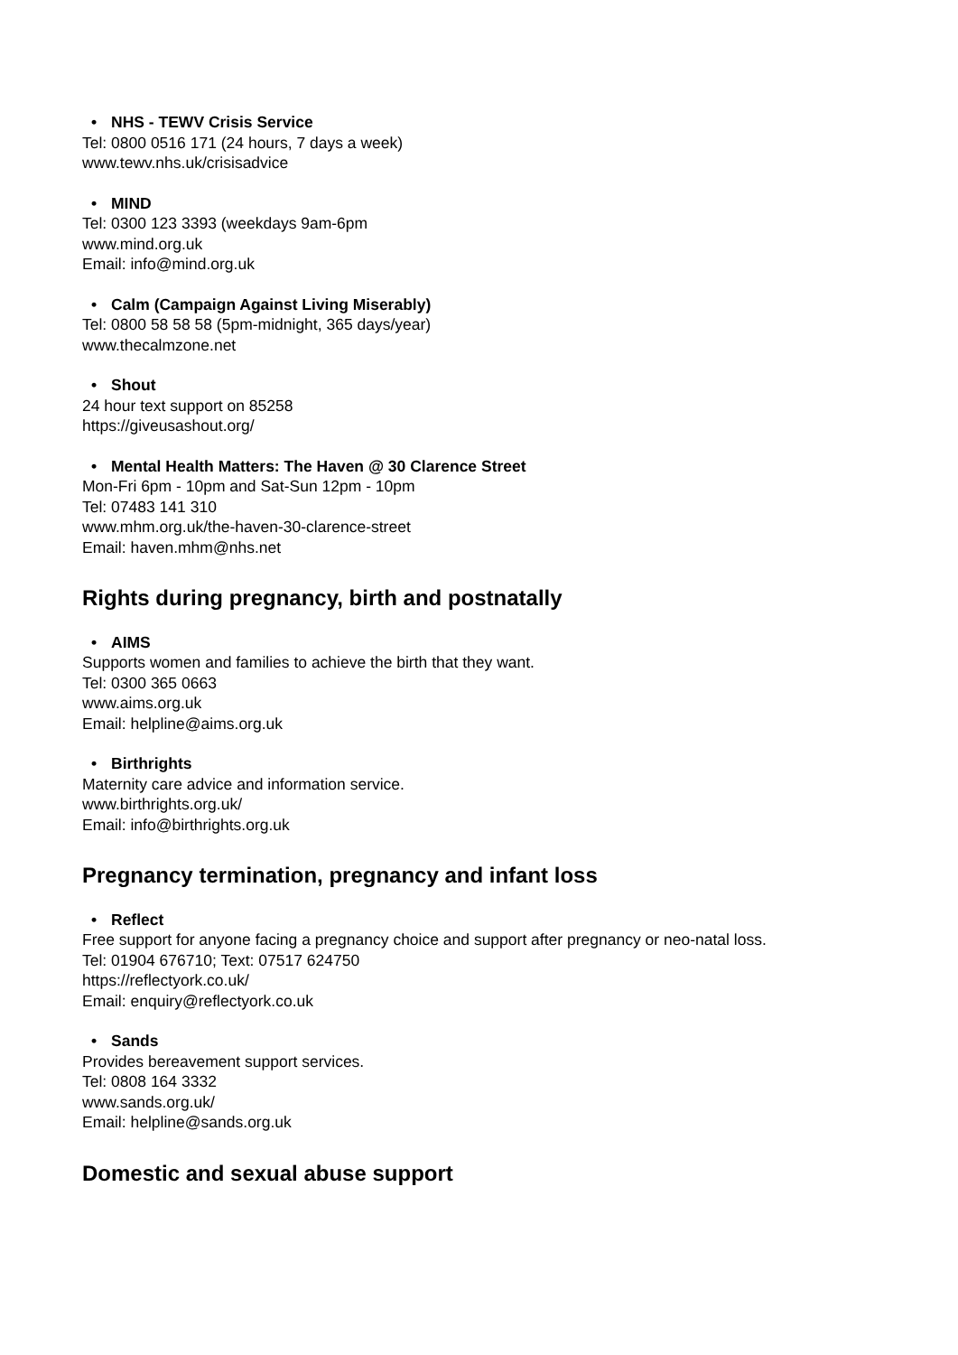• NHS - TEWV Crisis Service
Tel: 0800 0516 171 (24 hours, 7 days a week)
www.tewv.nhs.uk/crisisadvice
• MIND
Tel: 0300 123 3393 (weekdays 9am-6pm
www.mind.org.uk
Email: info@mind.org.uk
• Calm (Campaign Against Living Miserably)
Tel: 0800 58 58 58 (5pm-midnight, 365 days/year)
www.thecalmzone.net
• Shout
24 hour text support on 85258
https://giveusashout.org/
• Mental Health Matters: The Haven @ 30 Clarence Street
Mon-Fri 6pm - 10pm and Sat-Sun 12pm - 10pm
Tel: 07483 141 310
www.mhm.org.uk/the-haven-30-clarence-street
Email: haven.mhm@nhs.net
Rights during pregnancy, birth and postnatally
• AIMS
Supports women and families to achieve the birth that they want.
Tel: 0300 365 0663
www.aims.org.uk
Email: helpline@aims.org.uk
• Birthrights
Maternity care advice and information service.
www.birthrights.org.uk/
Email: info@birthrights.org.uk
Pregnancy termination, pregnancy and infant loss
• Reflect
Free support for anyone facing a pregnancy choice and support after pregnancy or neo-natal loss.
Tel: 01904 676710; Text: 07517 624750
https://reflectyork.co.uk/
Email: enquiry@reflectyork.co.uk
• Sands
Provides bereavement support services.
Tel: 0808 164 3332
www.sands.org.uk/
Email: helpline@sands.org.uk
Domestic and sexual abuse support